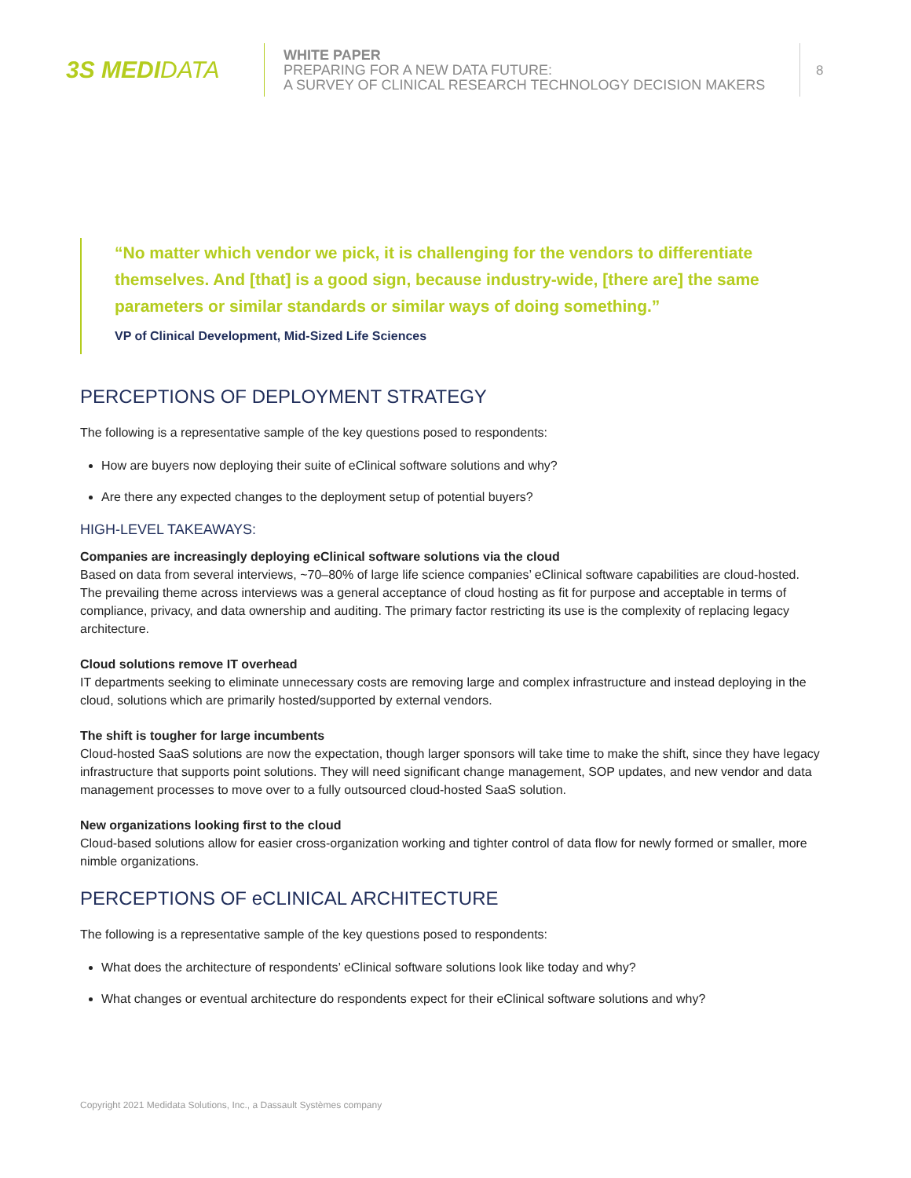3S MEDIDATA
WHITE PAPER
PREPARING FOR A NEW DATA FUTURE:
A SURVEY OF CLINICAL RESEARCH TECHNOLOGY DECISION MAKERS
8
“No matter which vendor we pick, it is challenging for the vendors to differentiate themselves. And [that] is a good sign, because industry-wide, [there are] the same parameters or similar standards or similar ways of doing something.”
VP of Clinical Development, Mid-Sized Life Sciences
PERCEPTIONS OF DEPLOYMENT STRATEGY
The following is a representative sample of the key questions posed to respondents:
How are buyers now deploying their suite of eClinical software solutions and why?
Are there any expected changes to the deployment setup of potential buyers?
HIGH-LEVEL TAKEAWAYS:
Companies are increasingly deploying eClinical software solutions via the cloud
Based on data from several interviews, ~70–80% of large life science companies’ eClinical software capabilities are cloud-hosted. The prevailing theme across interviews was a general acceptance of cloud hosting as fit for purpose and acceptable in terms of compliance, privacy, and data ownership and auditing. The primary factor restricting its use is the complexity of replacing legacy architecture.
Cloud solutions remove IT overhead
IT departments seeking to eliminate unnecessary costs are removing large and complex infrastructure and instead deploying in the cloud, solutions which are primarily hosted/supported by external vendors.
The shift is tougher for large incumbents
Cloud-hosted SaaS solutions are now the expectation, though larger sponsors will take time to make the shift, since they have legacy infrastructure that supports point solutions. They will need significant change management, SOP updates, and new vendor and data management processes to move over to a fully outsourced cloud-hosted SaaS solution.
New organizations looking first to the cloud
Cloud-based solutions allow for easier cross-organization working and tighter control of data flow for newly formed or smaller, more nimble organizations.
PERCEPTIONS OF eCLINICAL ARCHITECTURE
The following is a representative sample of the key questions posed to respondents:
What does the architecture of respondents’ eClinical software solutions look like today and why?
What changes or eventual architecture do respondents expect for their eClinical software solutions and why?
Copyright 2021 Medidata Solutions, Inc., a Dassault Systèmes company